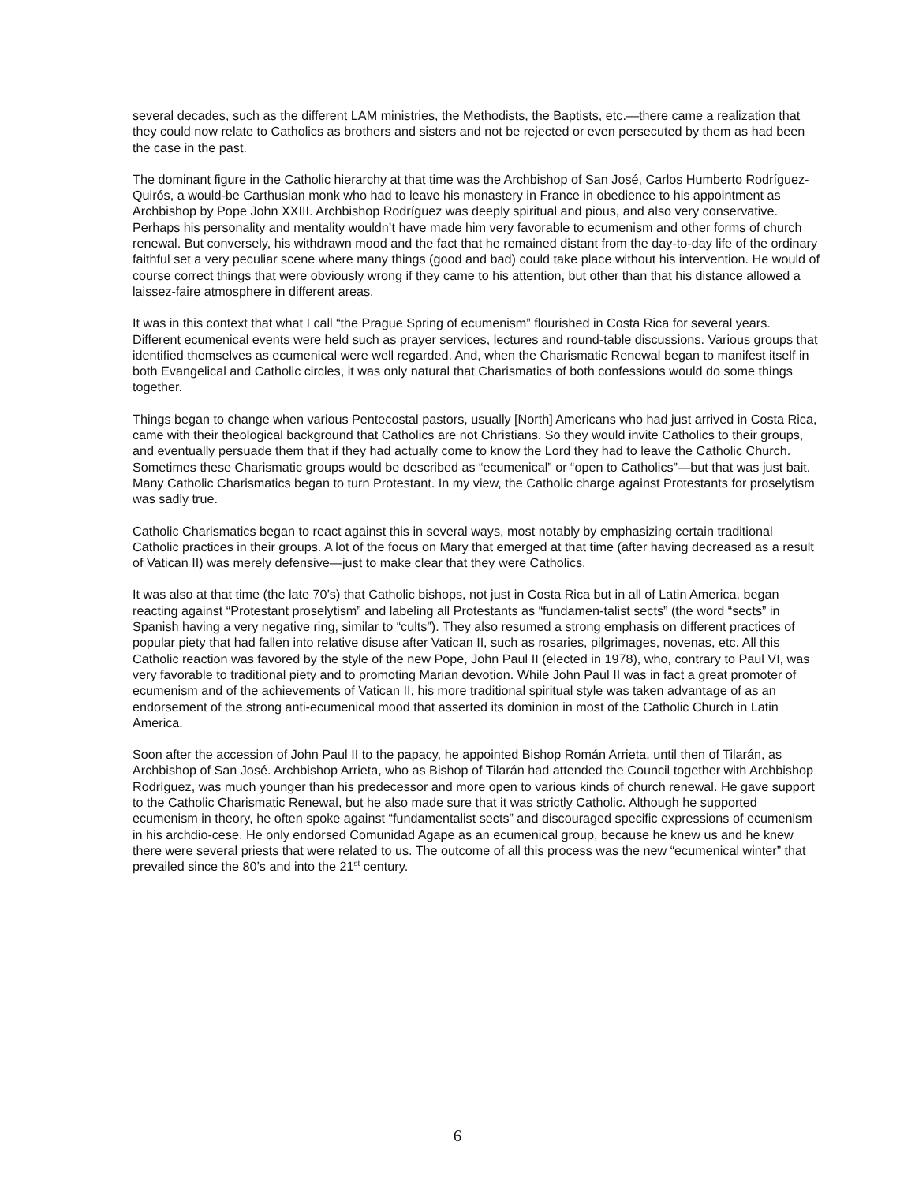several decades, such as the different LAM ministries, the Methodists, the Baptists, etc.—there came a realization that they could now relate to Catholics as brothers and sisters and not be rejected or even persecuted by them as had been the case in the past.
The dominant figure in the Catholic hierarchy at that time was the Archbishop of San José, Carlos Humberto Rodríguez-Quirós, a would-be Carthusian monk who had to leave his monastery in France in obedience to his appointment as Archbishop by Pope John XXIII. Archbishop Rodríguez was deeply spiritual and pious, and also very conservative. Perhaps his personality and mentality wouldn’t have made him very favorable to ecumenism and other forms of church renewal. But conversely, his withdrawn mood and the fact that he remained distant from the day-to-day life of the ordinary faithful set a very peculiar scene where many things (good and bad) could take place without his intervention. He would of course correct things that were obviously wrong if they came to his attention, but other than that his distance allowed a laissez-faire atmosphere in different areas.
It was in this context that what I call “the Prague Spring of ecumenism” flourished in Costa Rica for several years. Different ecumenical events were held such as prayer services, lectures and round-table discussions. Various groups that identified themselves as ecumenical were well regarded. And, when the Charismatic Renewal began to manifest itself in both Evangelical and Catholic circles, it was only natural that Charismatics of both confessions would do some things together.
Things began to change when various Pentecostal pastors, usually [North] Americans who had just arrived in Costa Rica, came with their theological background that Catholics are not Christians. So they would invite Catholics to their groups, and eventually persuade them that if they had actually come to know the Lord they had to leave the Catholic Church. Sometimes these Charismatic groups would be described as “ecumenical” or “open to Catholics”—but that was just bait. Many Catholic Charismatics began to turn Protestant. In my view, the Catholic charge against Protestants for proselytism was sadly true.
Catholic Charismatics began to react against this in several ways, most notably by emphasizing certain traditional Catholic practices in their groups. A lot of the focus on Mary that emerged at that time (after having decreased as a result of Vatican II) was merely defensive—just to make clear that they were Catholics.
It was also at that time (the late 70’s) that Catholic bishops, not just in Costa Rica but in all of Latin America, began reacting against “Protestant proselytism” and labeling all Protestants as “fundamen-talist sects” (the word “sects” in Spanish having a very negative ring, similar to “cults”). They also resumed a strong emphasis on different practices of popular piety that had fallen into relative disuse after Vatican II, such as rosaries, pilgrimages, novenas, etc. All this Catholic reaction was favored by the style of the new Pope, John Paul II (elected in 1978), who, contrary to Paul VI, was very favorable to traditional piety and to promoting Marian devotion. While John Paul II was in fact a great promoter of ecumenism and of the achievements of Vatican II, his more traditional spiritual style was taken advantage of as an endorsement of the strong anti-ecumenical mood that asserted its dominion in most of the Catholic Church in Latin America.
Soon after the accession of John Paul II to the papacy, he appointed Bishop Román Arrieta, until then of Tilarán, as Archbishop of San José. Archbishop Arrieta, who as Bishop of Tilarán had attended the Council together with Archbishop Rodríguez, was much younger than his predecessor and more open to various kinds of church renewal. He gave support to the Catholic Charismatic Renewal, but he also made sure that it was strictly Catholic. Although he supported ecumenism in theory, he often spoke against “fundamentalist sects” and discouraged specific expressions of ecumenism in his archdio-cese. He only endorsed Comunidad Agape as an ecumenical group, because he knew us and he knew there were several priests that were related to us. The outcome of all this process was the new “ecumenical winter” that prevailed since the 80’s and into the 21<sup>st</sup> century.
6